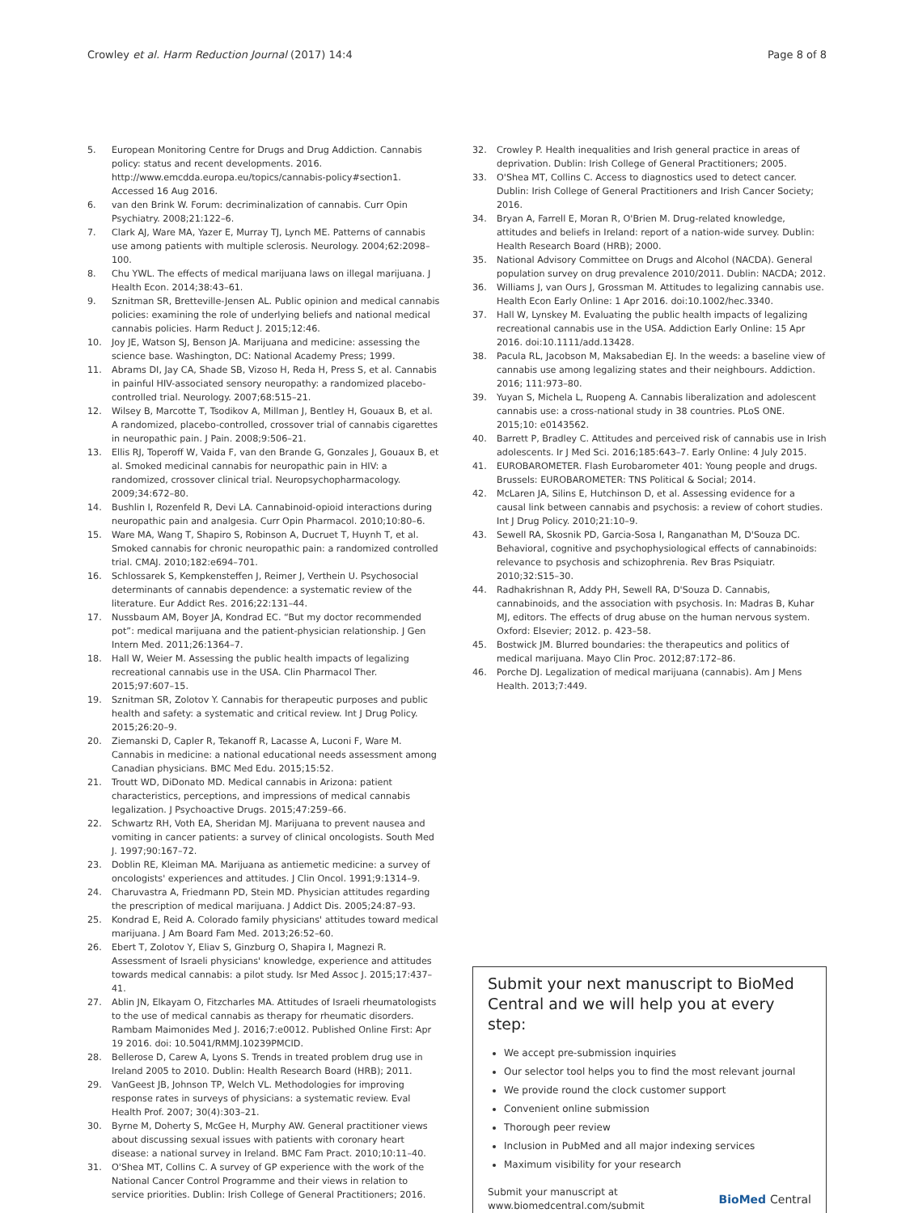Crowley et al. Harm Reduction Journal (2017) 14:4 Page 8 of 8
5. European Monitoring Centre for Drugs and Drug Addiction. Cannabis policy: status and recent developments. 2016. http://www.emcdda.europa.eu/topics/cannabis-policy#section1. Accessed 16 Aug 2016.
6. van den Brink W. Forum: decriminalization of cannabis. Curr Opin Psychiatry. 2008;21:122–6.
7. Clark AJ, Ware MA, Yazer E, Murray TJ, Lynch ME. Patterns of cannabis use among patients with multiple sclerosis. Neurology. 2004;62:2098–100.
8. Chu YWL. The effects of medical marijuana laws on illegal marijuana. J Health Econ. 2014;38:43–61.
9. Sznitman SR, Bretteville-Jensen AL. Public opinion and medical cannabis policies: examining the role of underlying beliefs and national medical cannabis policies. Harm Reduct J. 2015;12:46.
10. Joy JE, Watson SJ, Benson JA. Marijuana and medicine: assessing the science base. Washington, DC: National Academy Press; 1999.
11. Abrams DI, Jay CA, Shade SB, Vizoso H, Reda H, Press S, et al. Cannabis in painful HIV-associated sensory neuropathy: a randomized placebo-controlled trial. Neurology. 2007;68:515–21.
12. Wilsey B, Marcotte T, Tsodikov A, Millman J, Bentley H, Gouaux B, et al. A randomized, placebo-controlled, crossover trial of cannabis cigarettes in neuropathic pain. J Pain. 2008;9:506–21.
13. Ellis RJ, Toperoff W, Vaida F, van den Brande G, Gonzales J, Gouaux B, et al. Smoked medicinal cannabis for neuropathic pain in HIV: a randomized, crossover clinical trial. Neuropsychopharmacology. 2009;34:672–80.
14. Bushlin I, Rozenfeld R, Devi LA. Cannabinoid-opioid interactions during neuropathic pain and analgesia. Curr Opin Pharmacol. 2010;10:80–6.
15. Ware MA, Wang T, Shapiro S, Robinson A, Ducruet T, Huynh T, et al. Smoked cannabis for chronic neuropathic pain: a randomized controlled trial. CMAJ. 2010;182:e694–701.
16. Schlossarek S, Kempkensteffen J, Reimer J, Verthein U. Psychosocial determinants of cannabis dependence: a systematic review of the literature. Eur Addict Res. 2016;22:131–44.
17. Nussbaum AM, Boyer JA, Kondrad EC. “But my doctor recommended pot”: medical marijuana and the patient-physician relationship. J Gen Intern Med. 2011;26:1364–7.
18. Hall W, Weier M. Assessing the public health impacts of legalizing recreational cannabis use in the USA. Clin Pharmacol Ther. 2015;97:607–15.
19. Sznitman SR, Zolotov Y. Cannabis for therapeutic purposes and public health and safety: a systematic and critical review. Int J Drug Policy. 2015;26:20–9.
20. Ziemanski D, Capler R, Tekanoff R, Lacasse A, Luconi F, Ware M. Cannabis in medicine: a national educational needs assessment among Canadian physicians. BMC Med Edu. 2015;15:52.
21. Troutt WD, DiDonato MD. Medical cannabis in Arizona: patient characteristics, perceptions, and impressions of medical cannabis legalization. J Psychoactive Drugs. 2015;47:259–66.
22. Schwartz RH, Voth EA, Sheridan MJ. Marijuana to prevent nausea and vomiting in cancer patients: a survey of clinical oncologists. South Med J. 1997;90:167–72.
23. Doblin RE, Kleiman MA. Marijuana as antiemetic medicine: a survey of oncologists' experiences and attitudes. J Clin Oncol. 1991;9:1314–9.
24. Charuvastra A, Friedmann PD, Stein MD. Physician attitudes regarding the prescription of medical marijuana. J Addict Dis. 2005;24:87–93.
25. Kondrad E, Reid A. Colorado family physicians' attitudes toward medical marijuana. J Am Board Fam Med. 2013;26:52–60.
26. Ebert T, Zolotov Y, Eliav S, Ginzburg O, Shapira I, Magnezi R. Assessment of Israeli physicians' knowledge, experience and attitudes towards medical cannabis: a pilot study. Isr Med Assoc J. 2015;17:437–41.
27. Ablin JN, Elkayam O, Fitzcharles MA. Attitudes of Israeli rheumatologists to the use of medical cannabis as therapy for rheumatic disorders. Rambam Maimonides Med J. 2016;7:e0012. Published Online First: Apr 19 2016. doi: 10.5041/RMMJ.10239PMCID.
28. Bellerose D, Carew A, Lyons S. Trends in treated problem drug use in Ireland 2005 to 2010. Dublin: Health Research Board (HRB); 2011.
29. VanGeest JB, Johnson TP, Welch VL. Methodologies for improving response rates in surveys of physicians: a systematic review. Eval Health Prof. 2007; 30(4):303–21.
30. Byrne M, Doherty S, McGee H, Murphy AW. General practitioner views about discussing sexual issues with patients with coronary heart disease: a national survey in Ireland. BMC Fam Pract. 2010;10:11–40.
31. O'Shea MT, Collins C. A survey of GP experience with the work of the National Cancer Control Programme and their views in relation to service priorities. Dublin: Irish College of General Practitioners; 2016.
32. Crowley P. Health inequalities and Irish general practice in areas of deprivation. Dublin: Irish College of General Practitioners; 2005.
33. O'Shea MT, Collins C. Access to diagnostics used to detect cancer. Dublin: Irish College of General Practitioners and Irish Cancer Society; 2016.
34. Bryan A, Farrell E, Moran R, O'Brien M. Drug-related knowledge, attitudes and beliefs in Ireland: report of a nation-wide survey. Dublin: Health Research Board (HRB); 2000.
35. National Advisory Committee on Drugs and Alcohol (NACDA). General population survey on drug prevalence 2010/2011. Dublin: NACDA; 2012.
36. Williams J, van Ours J, Grossman M. Attitudes to legalizing cannabis use. Health Econ Early Online: 1 Apr 2016. doi:10.1002/hec.3340.
37. Hall W, Lynskey M. Evaluating the public health impacts of legalizing recreational cannabis use in the USA. Addiction Early Online: 15 Apr 2016. doi:10.1111/add.13428.
38. Pacula RL, Jacobson M, Maksabedian EJ. In the weeds: a baseline view of cannabis use among legalizing states and their neighbours. Addiction. 2016; 111:973–80.
39. Yuyan S, Michela L, Ruopeng A. Cannabis liberalization and adolescent cannabis use: a cross-national study in 38 countries. PLoS ONE. 2015;10: e0143562.
40. Barrett P, Bradley C. Attitudes and perceived risk of cannabis use in Irish adolescents. Ir J Med Sci. 2016;185:643–7. Early Online: 4 July 2015.
41. EUROBAROMETER. Flash Eurobarometer 401: Young people and drugs. Brussels: EUROBAROMETER: TNS Political & Social; 2014.
42. McLaren JA, Silins E, Hutchinson D, et al. Assessing evidence for a causal link between cannabis and psychosis: a review of cohort studies. Int J Drug Policy. 2010;21:10–9.
43. Sewell RA, Skosnik PD, Garcia-Sosa I, Ranganathan M, D'Souza DC. Behavioral, cognitive and psychophysiological effects of cannabinoids: relevance to psychosis and schizophrenia. Rev Bras Psiquiatr. 2010;32:S15–30.
44. Radhakrishnan R, Addy PH, Sewell RA, D'Souza D. Cannabis, cannabinoids, and the association with psychosis. In: Madras B, Kuhar MJ, editors. The effects of drug abuse on the human nervous system. Oxford: Elsevier; 2012. p. 423–58.
45. Bostwick JM. Blurred boundaries: the therapeutics and politics of medical marijuana. Mayo Clin Proc. 2012;87:172–86.
46. Porche DJ. Legalization of medical marijuana (cannabis). Am J Mens Health. 2013;7:449.
Submit your next manuscript to BioMed Central and we will help you at every step:
We accept pre-submission inquiries
Our selector tool helps you to find the most relevant journal
We provide round the clock customer support
Convenient online submission
Thorough peer review
Inclusion in PubMed and all major indexing services
Maximum visibility for your research
Submit your manuscript at
www.biomedcentral.com/submit BioMed Central